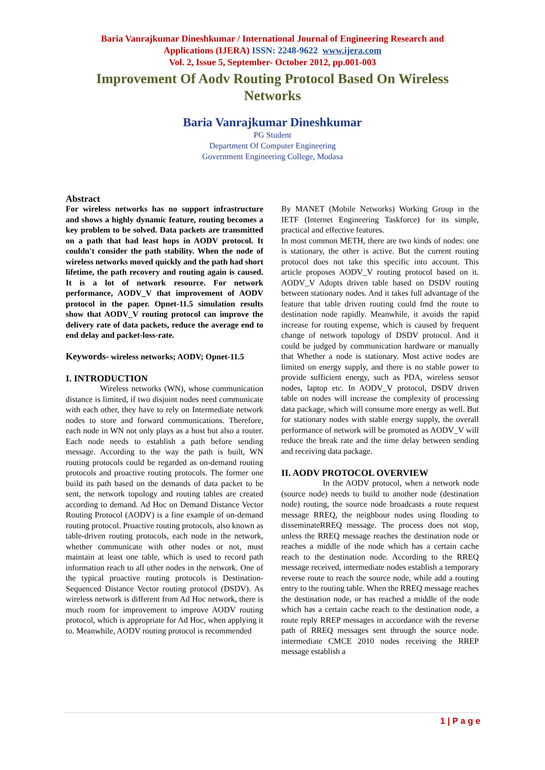Baria Vanrajkumar Dineshkumar / International Journal of Engineering Research and
Applications (IJERA) ISSN: 2248-9622 www.ijera.com
Vol. 2, Issue 5, September- October 2012, pp.001-003
Improvement Of Aodv Routing Protocol Based On Wireless Networks
Baria Vanrajkumar Dineshkumar
PG Student
Department Of Computer Engineering
Government Engineering College, Modasa
Abstract
For wireless networks has no support infrastructure and shows a highly dynamic feature, routing becomes a key problem to be solved. Data packets are transmitted on a path that had least hops in AODV protocol. It couldn't consider the path stability. When the node of wireless networks moved quickly and the path had short lifetime, the path recovery and routing again is caused. It is a lot of network resource. For network performance, AODV_V that improvement of AODV protocol in the paper. Opnet-11.5 simulation results show that AODV_V routing protocol can improve the delivery rate of data packets, reduce the average end to end delay and packet-loss-rate.
Keywords- wireless networks; AODV; Opnet-11.5
I. INTRODUCTION
Wireless networks (WN), whose communication distance is limited, if two disjoint nodes need communicate with each other, they have to rely on Intermediate network nodes to store and forward communications. Therefore, each node in WN not only plays as a host but also a router. Each node needs to establish a path before sending message. According to the way the path is built, WN routing protocols could be regarded as on-demand routing protocols and proactive routing protocols. The former one build its path based on the demands of data packet to be sent, the network topology and routing tables are created according to demand. Ad Hoc on Demand Distance Vector Routing Protocol (AODV) is a fine example of on-demand routing protocol. Proactive routing protocols, also known as table-driven routing protocols, each node in the network, whether communicate with other nodes or not, must maintain at least one table, which is used to record path information reach to all other nodes in the network. One of the typical proactive routing protocols is Destination-Sequenced Distance Vector routing protocol (DSDV). As wireless network is different from Ad Hoc network, there is much room for improvement to improve AODV routing protocol, which is appropriate for Ad Hoc, when applying it to. Meanwhile, AODV routing protocol is recommended
By MANET (Mobile Networks) Working Group in the IETF (Internet Engineering Taskforce) for its simple, practical and effective features.
In most common METH, there are two kinds of nodes: one is stationary, the other is active. But the current routing protocol does not take this specific into account. This article proposes AODV_V routing protocol based on it. AODV_V Adopts driven table based on DSDV routing between stationary nodes. And it takes full advantage of the feature that table driven routing could fmd the route to destination node rapidly. Meanwhile, it avoids the rapid increase for routing expense, which is caused by frequent change of network topology of DSDV protocol. And it could be judged by communication hardware or manually that Whether a node is stationary. Most active nodes are limited on energy supply, and there is no stable power to provide sufficient energy, such as PDA, wireless sensor nodes, laptop etc. In AODV_V protocol, DSDV driven table on nodes will increase the complexity of processing data package, which will consume more energy as well. But for stationary nodes with stable energy supply, the overall performance of network will be promoted as AODV_V will reduce the break rate and the time delay between sending and receiving data package.
II. AODV PROTOCOL OVERVIEW
In the AODV protocol, when a network node (source node) needs to build to another node (destination node) routing, the source node broadcasts a route request message RREQ, the neighbour nodes using flooding to disseminateRREQ message. The process does not stop, unless the RREQ message reaches the destination node or reaches a middle of the node which has a certain cache reach to the destination node. According to the RREQ message received, intermediate nodes establish a temporary reverse route to reach the source node, while add a routing entry to the routing table. When the RREQ message reaches the destination node, or has reached a middle of the node which has a certain cache reach to the destination node, a route reply RREP messages in accordance with the reverse path of RREQ messages sent through the source node. intermediate CMCE 2010 nodes receiving the RREP message establish a
1 | P a g e